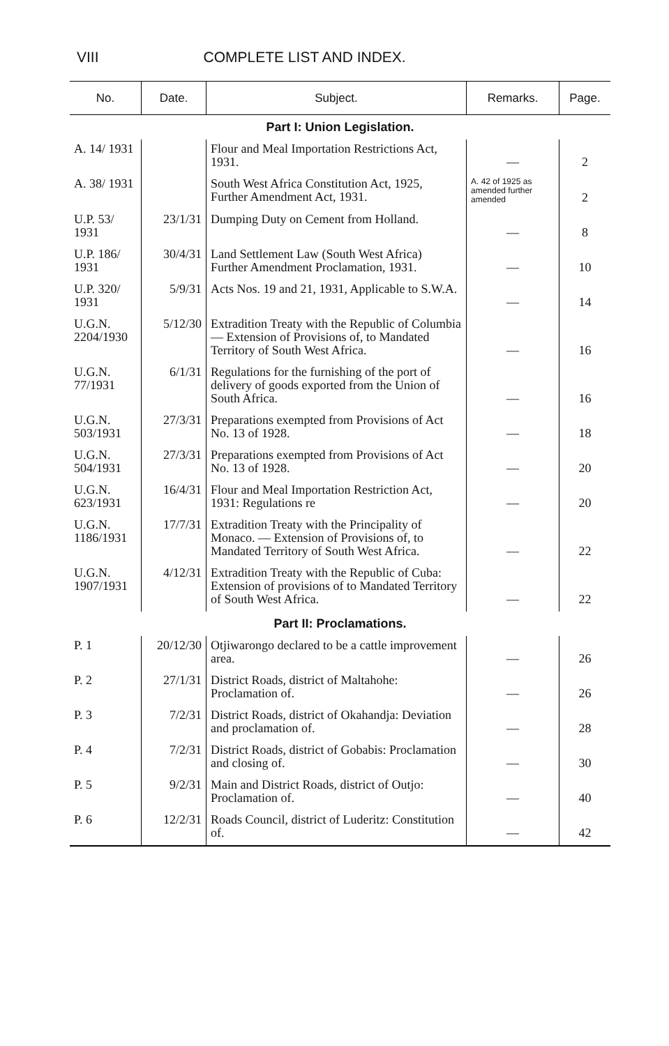VIII COMPLETE LIST AND INDEX.
| No. | Date. | Subject. | Remarks. | Page. |
| --- | --- | --- | --- | --- |
| Part I: Union Legislation. | | | | |
| A. 14/ 1931 | | Flour and Meal Importation Restrictions Act, 1931. | — | 2 |
| A. 38/ 1931 | | South West Africa Constitution Act, 1925, Further Amendment Act, 1931. | A. 42 of 1925 as amended further amended | 2 |
| U.P. 53/ 1931 | 23/1/31 | Dumping Duty on Cement from Holland. | — | 8 |
| U.P. 186/ 1931 | 30/4/31 | Land Settlement Law (South West Africa) Further Amendment Proclamation, 1931. | — | 10 |
| U.P. 320/ 1931 | 5/9/31 | Acts Nos. 19 and 21, 1931, Applicable to S.W.A. | — | 14 |
| U.G.N. 2204/1930 | 5/12/30 | Extradition Treaty with the Republic of Columbia — Extension of Provisions of, to Mandated Territory of South West Africa. | — | 16 |
| U.G.N. 77/1931 | 6/1/31 | Regulations for the furnishing of the port of delivery of goods exported from the Union of South Africa. | — | 16 |
| U.G.N. 503/1931 | 27/3/31 | Preparations exempted from Provisions of Act No. 13 of 1928. | — | 18 |
| U.G.N. 504/1931 | 27/3/31 | Preparations exempted from Provisions of Act No. 13 of 1928. | — | 20 |
| U.G.N. 623/1931 | 16/4/31 | Flour and Meal Importation Restriction Act, 1931: Regulations re | — | 20 |
| U.G.N. 1186/1931 | 17/7/31 | Extradition Treaty with the Principality of Monaco. — Extension of Provisions of, to Mandated Territory of South West Africa. | — | 22 |
| U.G.N. 1907/1931 | 4/12/31 | Extradition Treaty with the Republic of Cuba: Extension of provisions of to Mandated Territory of South West Africa. | — | 22 |
| Part II: Proclamations. | | | | |
| P. 1 | 20/12/30 | Otjiwarongo declared to be a cattle improvement area. | — | 26 |
| P. 2 | 27/1/31 | District Roads, district of Maltahohe: Proclamation of. | — | 26 |
| P. 3 | 7/2/31 | District Roads, district of Okahandja: Deviation and proclamation of. | — | 28 |
| P. 4 | 7/2/31 | District Roads, district of Gobabis: Proclamation and closing of. | — | 30 |
| P. 5 | 9/2/31 | Main and District Roads, district of Outjo: Proclamation of. | — | 40 |
| P. 6 | 12/2/31 | Roads Council, district of Luderitz: Constitution of. | — | 42 |